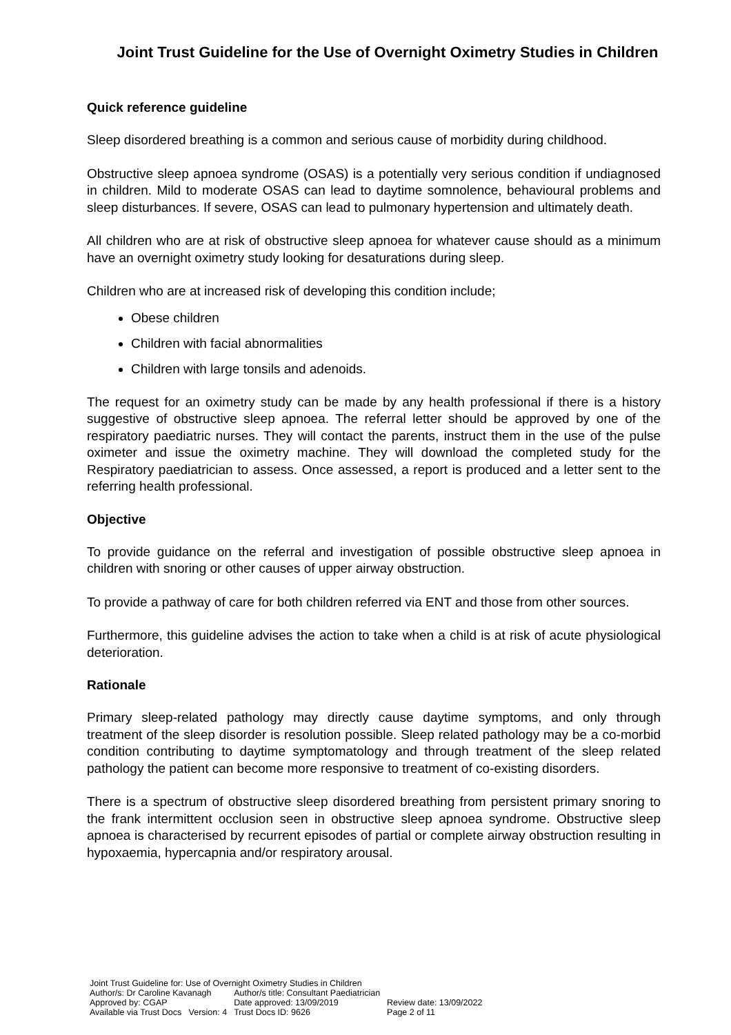Joint Trust Guideline for the Use of Overnight Oximetry Studies in Children
Quick reference guideline
Sleep disordered breathing is a common and serious cause of morbidity during childhood.
Obstructive sleep apnoea syndrome (OSAS) is a potentially very serious condition if undiagnosed in children. Mild to moderate OSAS can lead to daytime somnolence, behavioural problems and sleep disturbances. If severe, OSAS can lead to pulmonary hypertension and ultimately death.
All children who are at risk of obstructive sleep apnoea for whatever cause should as a minimum have an overnight oximetry study looking for desaturations during sleep.
Children who are at increased risk of developing this condition include;
Obese children
Children with facial abnormalities
Children with large tonsils and adenoids.
The request for an oximetry study can be made by any health professional if there is a history suggestive of obstructive sleep apnoea. The referral letter should be approved by one of the respiratory paediatric nurses. They will contact the parents, instruct them in the use of the pulse oximeter and issue the oximetry machine. They will download the completed study for the Respiratory paediatrician to assess. Once assessed, a report is produced and a letter sent to the referring health professional.
Objective
To provide guidance on the referral and investigation of possible obstructive sleep apnoea in children with snoring or other causes of upper airway obstruction.
To provide a pathway of care for both children referred via ENT and those from other sources.
Furthermore, this guideline advises the action to take when a child is at risk of acute physiological deterioration.
Rationale
Primary sleep-related pathology may directly cause daytime symptoms, and only through treatment of the sleep disorder is resolution possible. Sleep related pathology may be a co-morbid condition contributing to daytime symptomatology and through treatment of the sleep related pathology the patient can become more responsive to treatment of co-existing disorders.
There is a spectrum of obstructive sleep disordered breathing from persistent primary snoring to the frank intermittent occlusion seen in obstructive sleep apnoea syndrome. Obstructive sleep apnoea is characterised by recurrent episodes of partial or complete airway obstruction resulting in hypoxaemia, hypercapnia and/or respiratory arousal.
Joint Trust Guideline for: Use of Overnight Oximetry Studies in Children
| Author/s: Dr Caroline Kavanagh | Author/s title: Consultant Paediatrician | |
| Approved by: CGAP | Date approved: 13/09/2019 | Review date: 13/09/2022 |
| Available via Trust Docs Version: 4 | Trust Docs ID: 9626 | Page 2 of 11 |